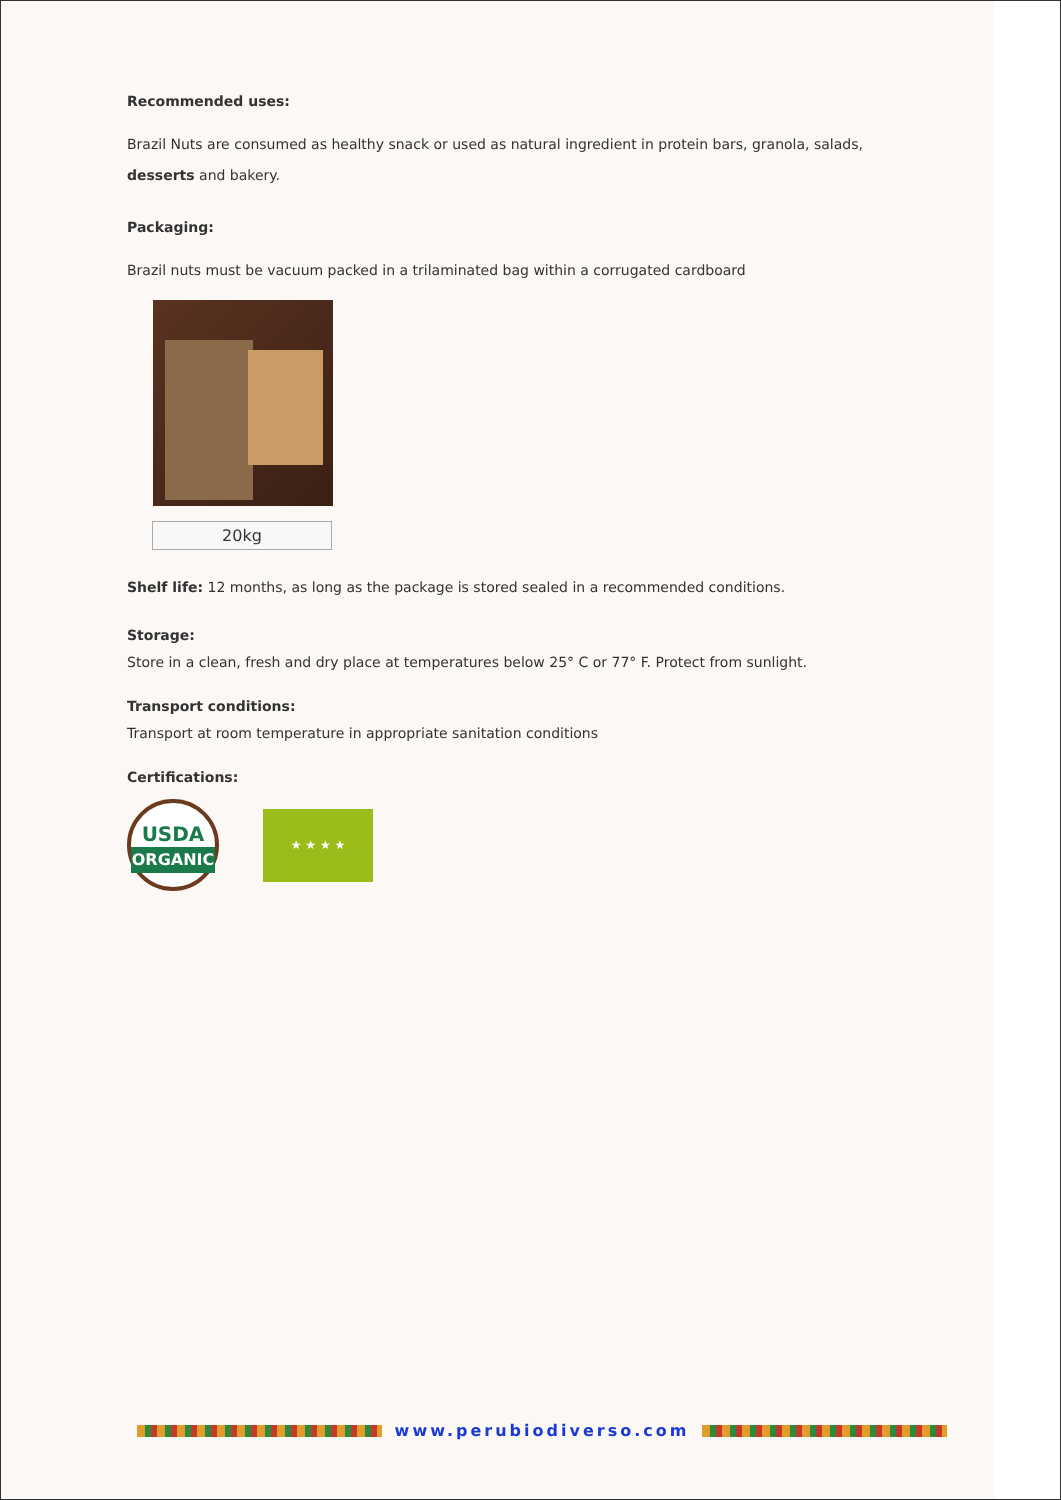Recommended uses:
Brazil Nuts are consumed as healthy snack or used as natural ingredient in protein bars, granola, salads, desserts and bakery.
Packaging:
Brazil nuts must be vacuum packed in a trilaminated bag within a corrugated cardboard
20kg
Shelf life: 12 months, as long as the package is stored sealed in a recommended conditions.
Storage:
Store in a clean, fresh and dry place at temperatures below 25° C or 77° F. Protect from sunlight.
Transport conditions:
Transport at room temperature in appropriate sanitation conditions
Certifications:
USDA
ORGANIC
★ ★ ★ ★
www.perubiodiverso.com